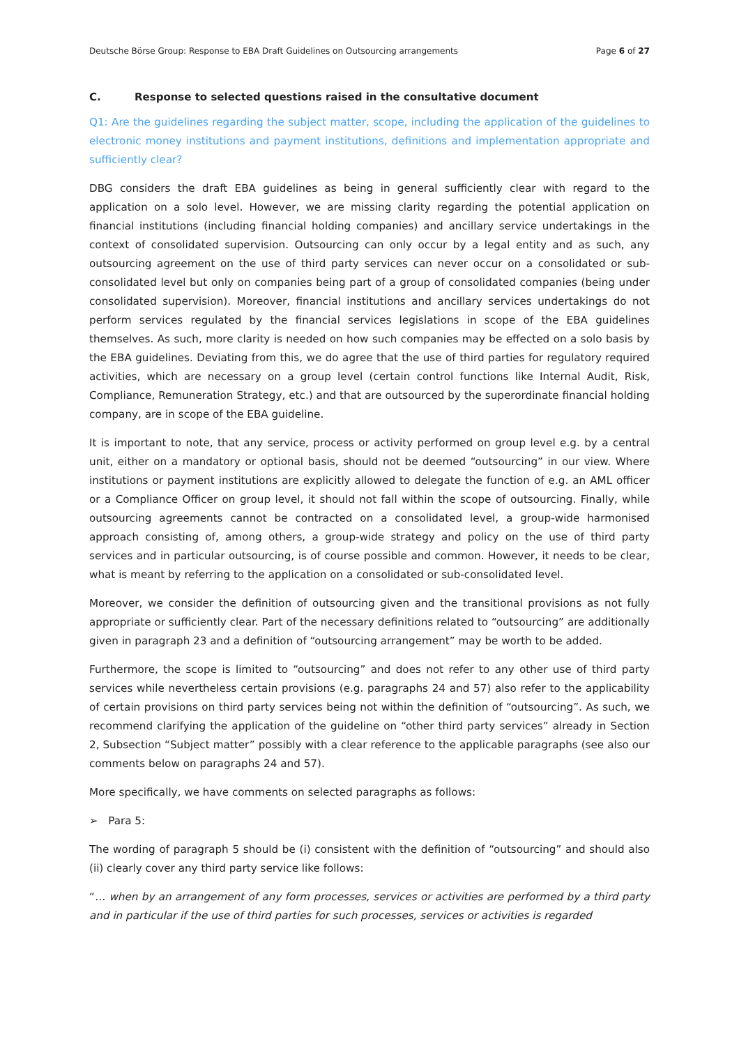Deutsche Börse Group: Response to EBA Draft Guidelines on Outsourcing arrangements Page 6 of 27
C. Response to selected questions raised in the consultative document
Q1: Are the guidelines regarding the subject matter, scope, including the application of the guidelines to electronic money institutions and payment institutions, definitions and implementation appropriate and sufficiently clear?
DBG considers the draft EBA guidelines as being in general sufficiently clear with regard to the application on a solo level. However, we are missing clarity regarding the potential application on financial institutions (including financial holding companies) and ancillary service undertakings in the context of consolidated supervision. Outsourcing can only occur by a legal entity and as such, any outsourcing agreement on the use of third party services can never occur on a consolidated or sub-consolidated level but only on companies being part of a group of consolidated companies (being under consolidated supervision). Moreover, financial institutions and ancillary services undertakings do not perform services regulated by the financial services legislations in scope of the EBA guidelines themselves. As such, more clarity is needed on how such companies may be effected on a solo basis by the EBA guidelines. Deviating from this, we do agree that the use of third parties for regulatory required activities, which are necessary on a group level (certain control functions like Internal Audit, Risk, Compliance, Remuneration Strategy, etc.) and that are outsourced by the superordinate financial holding company, are in scope of the EBA guideline.
It is important to note, that any service, process or activity performed on group level e.g. by a central unit, either on a mandatory or optional basis, should not be deemed “outsourcing” in our view. Where institutions or payment institutions are explicitly allowed to delegate the function of e.g. an AML officer or a Compliance Officer on group level, it should not fall within the scope of outsourcing. Finally, while outsourcing agreements cannot be contracted on a consolidated level, a group-wide harmonised approach consisting of, among others, a group-wide strategy and policy on the use of third party services and in particular outsourcing, is of course possible and common. However, it needs to be clear, what is meant by referring to the application on a consolidated or sub-consolidated level.
Moreover, we consider the definition of outsourcing given and the transitional provisions as not fully appropriate or sufficiently clear. Part of the necessary definitions related to “outsourcing” are additionally given in paragraph 23 and a definition of “outsourcing arrangement” may be worth to be added.
Furthermore, the scope is limited to “outsourcing” and does not refer to any other use of third party services while nevertheless certain provisions (e.g. paragraphs 24 and 57) also refer to the applicability of certain provisions on third party services being not within the definition of “outsourcing”. As such, we recommend clarifying the application of the guideline on “other third party services” already in Section 2, Subsection “Subject matter” possibly with a clear reference to the applicable paragraphs (see also our comments below on paragraphs 24 and 57).
More specifically, we have comments on selected paragraphs as follows:
➢ Para 5:
The wording of paragraph 5 should be (i) consistent with the definition of “outsourcing” and should also (ii) clearly cover any third party service like follows:
“… when by an arrangement of any form processes, services or activities are performed by a third party and in particular if the use of third parties for such processes, services or activities is regarded